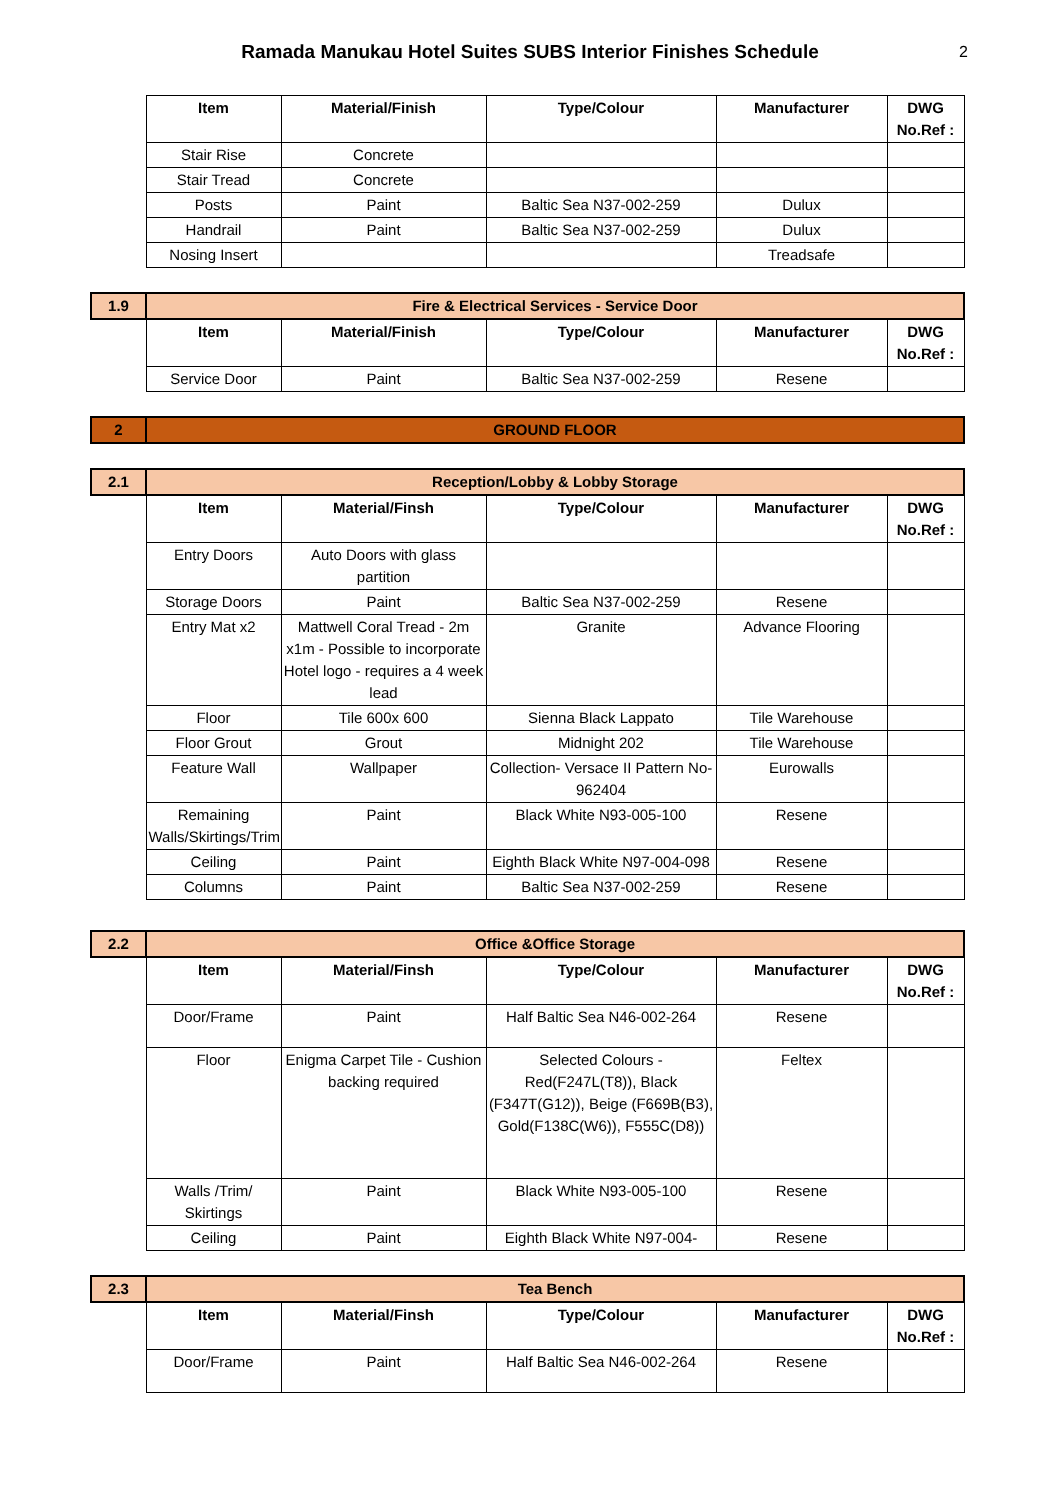Ramada Manukau Hotel Suites SUBS Interior Finishes Schedule
2
| | Item | Material/Finish | Type/Colour | Manufacturer | DWG No.Ref : |
| | Stair Rise | Concrete | | | |
| | Stair Tread | Concrete | | | |
| | Posts | Paint | Baltic Sea N37-002-259 | Dulux | |
| | Handrail | Paint | Baltic Sea N37-002-259 | Dulux | |
| | Nosing Insert | | | Treadsafe | |
| 1.9 | Fire & Electrical Services - Service Door | | | | |
| | Item | Material/Finish | Type/Colour | Manufacturer | DWG No.Ref : |
| | Service Door | Paint | Baltic Sea N37-002-259 | Resene | |
| 2 | GROUND FLOOR | | | | |
| 2.1 | Reception/Lobby & Lobby Storage | | | | |
| | Item | Material/Finsh | Type/Colour | Manufacturer | DWG No.Ref : |
| | Entry Doors | Auto Doors with glass partition | | | |
| | Storage Doors | Paint | Baltic Sea N37-002-259 | Resene | |
| | Entry Mat x2 | Mattwell Coral Tread - 2m x1m - Possible to incorporate Hotel logo - requires a 4 week lead | Granite | Advance Flooring | |
| | Floor | Tile 600x 600 | Sienna Black Lappato | Tile Warehouse | |
| | Floor Grout | Grout | Midnight 202 | Tile Warehouse | |
| | Feature Wall | Wallpaper | Collection- Versace II Pattern No- 962404 | Eurowalls | |
| | Remaining Walls/Skirtings/Trim | Paint | Black White N93-005-100 | Resene | |
| | Ceiling | Paint | Eighth Black White N97-004-098 | Resene | |
| | Columns | Paint | Baltic Sea N37-002-259 | Resene | |
| 2.2 | Office &Office Storage | | | | |
| | Item | Material/Finsh | Type/Colour | Manufacturer | DWG No.Ref : |
| | Door/Frame | Paint | Half Baltic Sea N46-002-264 | Resene | |
| | Floor | Enigma Carpet Tile - Cushion backing required | Selected Colours - Red(F247L(T8)), Black (F347T(G12)), Beige (F669B(B3), Gold(F138C(W6)), F555C(D8)) | Feltex | |
| | Walls /Trim/ Skirtings | Paint | Black White N93-005-100 | Resene | |
| | Ceiling | Paint | Eighth Black White N97-004- | Resene | |
| 2.3 | Tea Bench | | | | |
| | Item | Material/Finsh | Type/Colour | Manufacturer | DWG No.Ref : |
| | Door/Frame | Paint | Half Baltic Sea N46-002-264 | Resene | |